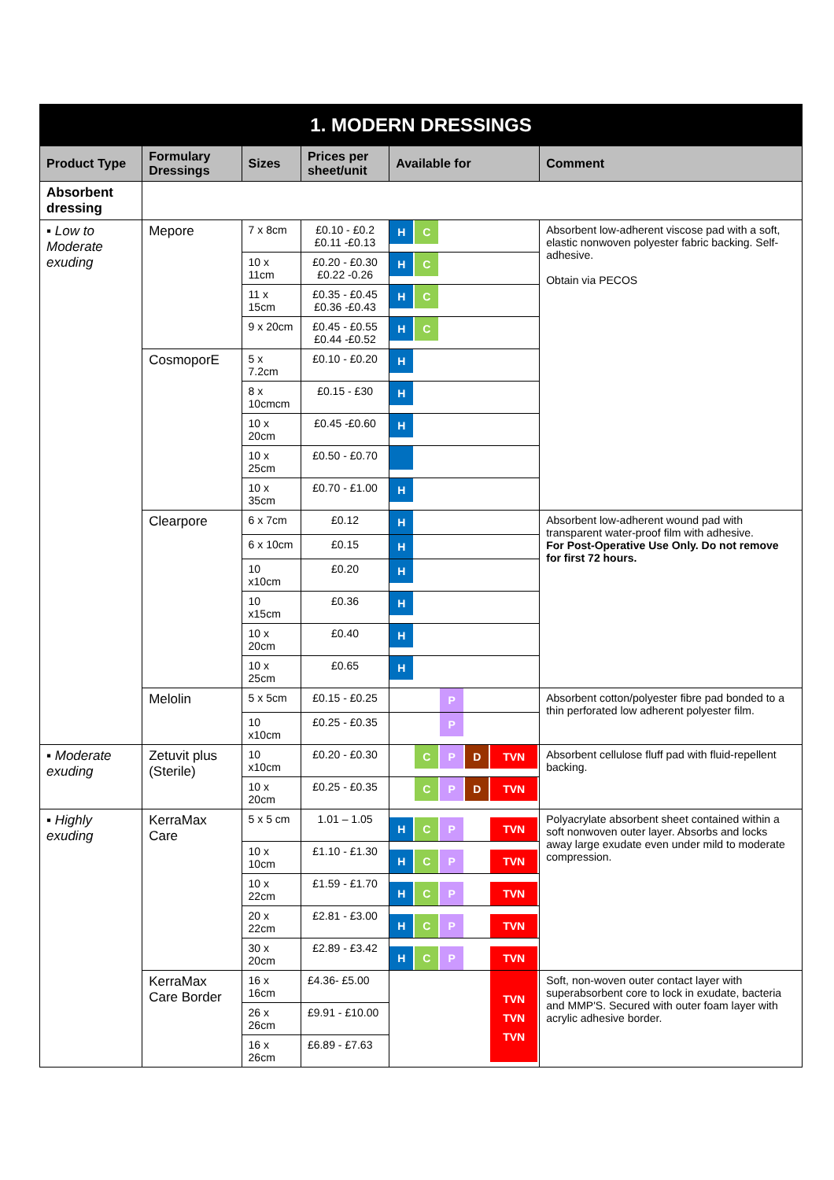| 1. MODERN DRESSINGS | | | | | |
| Product Type | Formulary Dressings | Sizes | Prices per sheet/unit | Available for | Comment |
| Absorbent dressing | | | | | |
| ▪ Low to Moderate exuding | Mepore | 7 x 8cm | £0.10 - £0.2 £0.11 -£0.13 | H C | Absorbent low-adherent viscose pad with a soft, elastic nonwoven polyester fabric backing. Self-adhesive. Obtain via PECOS |
| | | 10 x 11cm | £0.20 - £0.30 £0.22 -0.26 | H C | |
| | | 11 x 15cm | £0.35 - £0.45 £0.36 -£0.43 | H C | |
| | | 9 x 20cm | £0.45 - £0.55 £0.44 -£0.52 | H C | |
| | CosmoporE | 5 x 7.2cm | £0.10 - £0.20 | H | |
| | | 8 x 10cmcm | £0.15 - £30 | H | |
| | | 10 x 20cm | £0.45 -£0.60 | H | |
| | | 10 x 25cm | £0.50 - £0.70 | | |
| | | 10 x 35cm | £0.70 - £1.00 | H | |
| | Clearpore | 6 x 7cm | £0.12 | H | Absorbent low-adherent wound pad with transparent water-proof film with adhesive. For Post-Operative Use Only. Do not remove for first 72 hours. |
| | | 6 x 10cm | £0.15 | H | |
| | | 10 x10cm | £0.20 | H | |
| | | 10 x15cm | £0.36 | H | |
| | | 10 x 20cm | £0.40 | H | |
| | | 10 x 25cm | £0.65 | H | |
| | Melolin | 5 x 5cm | £0.15 - £0.25 | P | Absorbent cotton/polyester fibre pad bonded to a thin perforated low adherent polyester film. |
| | | 10 x10cm | £0.25 - £0.35 | P | |
| ▪ Moderate exuding | Zetuvit plus (Sterile) | 10 x10cm | £0.20 - £0.30 | C P D TVN | Absorbent cellulose fluff pad with fluid-repellent backing. |
| | | 10 x 20cm | £0.25 - £0.35 | C P D TVN | |
| ▪ Highly exuding | KerraMax Care | 5 x 5 cm | 1.01 – 1.05 | H C P TVN | Polyacrylate absorbent sheet contained within a soft nonwoven outer layer. Absorbs and locks away large exudate even under mild to moderate compression. |
| | | 10 x 10cm | £1.10 - £1.30 | H C P TVN | |
| | | 10 x 22cm | £1.59 - £1.70 | H C P TVN | |
| | | 20 x 22cm | £2.81 - £3.00 | H C P TVN | |
| | | 30 x 20cm | £2.89 - £3.42 | H C P TVN | |
| | KerraMax Care Border | 16 x 16cm | £4.36- £5.00 | TVN TVN TVN | Soft, non-woven outer contact layer with superabsorbent core to lock in exudate, bacteria and MMP'S. Secured with outer foam layer with acrylic adhesive border. |
| | | 26 x 26cm | £9.91 - £10.00 | | |
| | | 16 x 26cm | £6.89 - £7.63 | | |